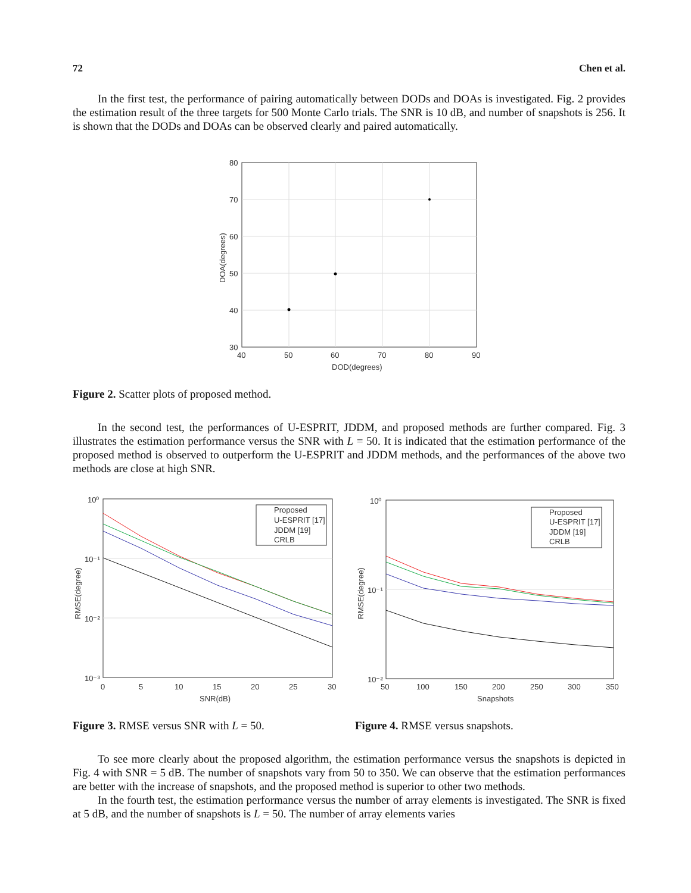72 Chen et al.
In the first test, the performance of pairing automatically between DODs and DOAs is investigated. Fig. 2 provides the estimation result of the three targets for 500 Monte Carlo trials. The SNR is 10 dB, and number of snapshots is 256. It is shown that the DODs and DOAs can be observed clearly and paired automatically.
80
70
60
50
40
30
40
50
60
70
80
90
DOD(degrees)
DOA(degrees)
Figure 2. Scatter plots of proposed method.
In the second test, the performances of U-ESPRIT, JDDM, and proposed methods are further compared. Fig. 3 illustrates the estimation performance versus the SNR with L = 50. It is indicated that the estimation performance of the proposed method is observed to outperform the U-ESPRIT and JDDM methods, and the performances of the above two methods are close at high SNR.
Proposed
U-ESPRIT [17]
JDDM [19]
CRLB
10⁰
10⁻¹
10⁻²
10⁻³
0
5
10
15
20
25
30
SNR(dB)
RMSE(degree)
Proposed
U-ESPRIT [17]
JDDM [19]
CRLB
10⁰
10⁻¹
10⁻²
50
100
150
200
250
300
350
Snapshots
RMSE(degree)
Figure 3. RMSE versus SNR with L = 50. Figure 4. RMSE versus snapshots.
To see more clearly about the proposed algorithm, the estimation performance versus the snapshots is depicted in Fig. 4 with SNR = 5 dB. The number of snapshots vary from 50 to 350. We can observe that the estimation performances are better with the increase of snapshots, and the proposed method is superior to other two methods.
In the fourth test, the estimation performance versus the number of array elements is investigated. The SNR is fixed at 5 dB, and the number of snapshots is L = 50. The number of array elements varies